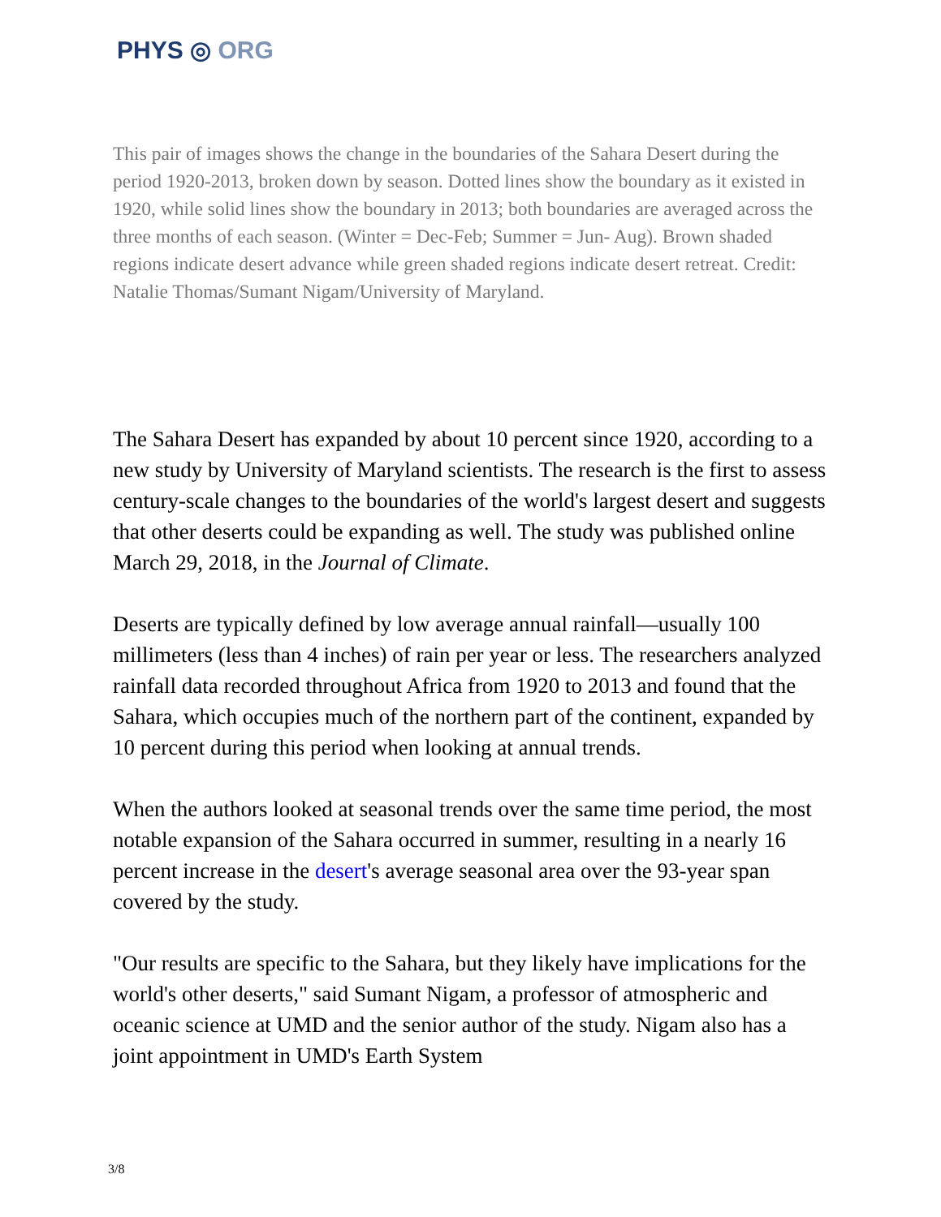PHYS ◎ ORG
This pair of images shows the change in the boundaries of the Sahara Desert during the period 1920-2013, broken down by season. Dotted lines show the boundary as it existed in 1920, while solid lines show the boundary in 2013; both boundaries are averaged across the three months of each season. (Winter = Dec-Feb; Summer = Jun- Aug). Brown shaded regions indicate desert advance while green shaded regions indicate desert retreat. Credit: Natalie Thomas/Sumant Nigam/University of Maryland.
The Sahara Desert has expanded by about 10 percent since 1920, according to a new study by University of Maryland scientists. The research is the first to assess century-scale changes to the boundaries of the world's largest desert and suggests that other deserts could be expanding as well. The study was published online March 29, 2018, in the Journal of Climate.
Deserts are typically defined by low average annual rainfall—usually 100 millimeters (less than 4 inches) of rain per year or less. The researchers analyzed rainfall data recorded throughout Africa from 1920 to 2013 and found that the Sahara, which occupies much of the northern part of the continent, expanded by 10 percent during this period when looking at annual trends.
When the authors looked at seasonal trends over the same time period, the most notable expansion of the Sahara occurred in summer, resulting in a nearly 16 percent increase in the desert's average seasonal area over the 93-year span covered by the study.
"Our results are specific to the Sahara, but they likely have implications for the world's other deserts," said Sumant Nigam, a professor of atmospheric and oceanic science at UMD and the senior author of the study. Nigam also has a joint appointment in UMD's Earth System
3/8